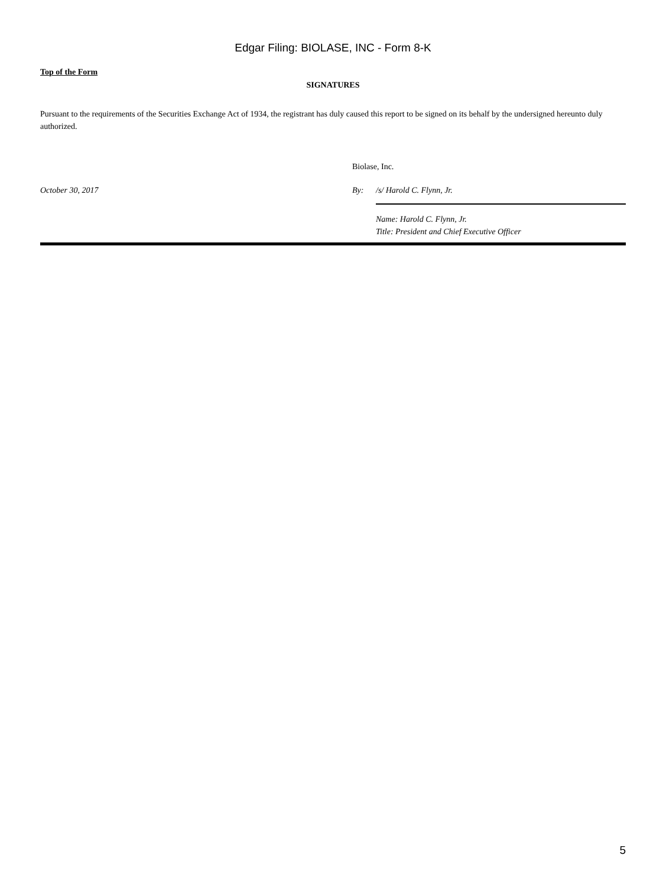Edgar Filing: BIOLASE, INC - Form 8-K
Top of the Form
SIGNATURES
Pursuant to the requirements of the Securities Exchange Act of 1934, the registrant has duly caused this report to be signed on its behalf by the undersigned hereunto duly authorized.
Biolase, Inc.
October 30, 2017 By: /s/ Harold C. Flynn, Jr.
Name: Harold C. Flynn, Jr.
Title: President and Chief Executive Officer
5